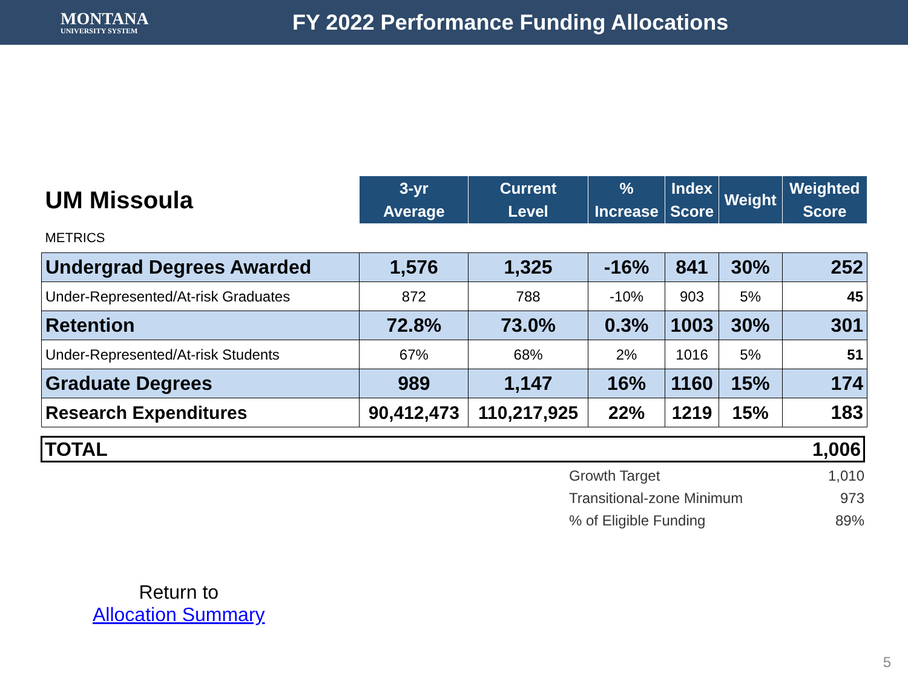MONTANA
UNIVERSITY SYSTEM
FY 2022 Performance Funding Allocations
| UM Missoula | 3-yr Average | Current Level | % Increase | Index Score | Weight | Weighted Score |
| METRICS | | | | | | |
| Undergrad Degrees Awarded | 1,576 | 1,325 | -16% | 841 | 30% | 252 |
| Under-Represented/At-risk Graduates | 872 | 788 | -10% | 903 | 5% | 45 |
| Retention | 72.8% | 73.0% | 0.3% | 1003 | 30% | 301 |
| Under-Represented/At-risk Students | 67% | 68% | 2% | 1016 | 5% | 51 |
| Graduate Degrees | 989 | 1,147 | 16% | 1160 | 15% | 174 |
| Research Expenditures | 90,412,473 | 110,217,925 | 22% | 1219 | 15% | 183 |
TOTAL 1,006
Growth Target 1,010
Transitional-zone Minimum 973
% of Eligible Funding 89%
Return to
Allocation Summary
5